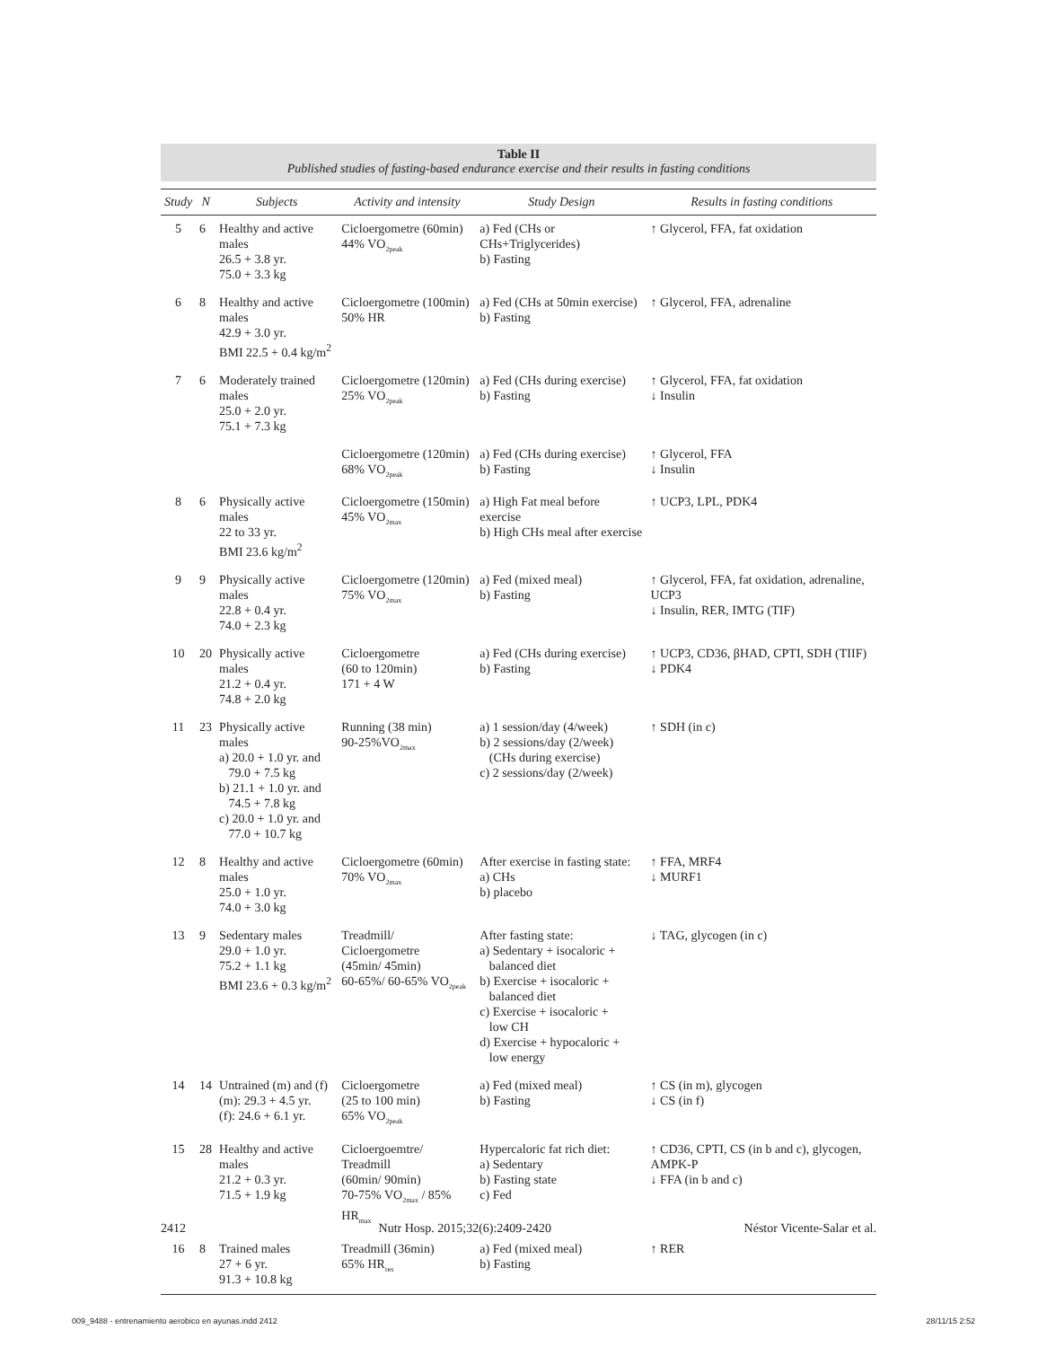Table II
Published studies of fasting-based endurance exercise and their results in fasting conditions
| Study | N | Subjects | Activity and intensity | Study Design | Results in fasting conditions |
| --- | --- | --- | --- | --- | --- |
| 5 | 6 | Healthy and active males 26.5 + 3.8 yr. 75.0 + 3.3 kg | Cicloergometre (60min) 44% VO<sub>2peak</sub> | a) Fed (CHs or CHs+Triglycerides) b) Fasting | ↑ Glycerol, FFA, fat oxidation |
| 6 | 8 | Healthy and active males 42.9 + 3.0 yr. BMI 22.5 + 0.4 kg/m<sup>2</sup> | Cicloergometre (100min) 50% HR | a) Fed (CHs at 50min exercise) b) Fasting | ↑ Glycerol, FFA, adrenaline |
| 7 | 6 | Moderately trained males 25.0 + 2.0 yr. 75.1 + 7.3 kg | Cicloergometre (120min) 25% VO<sub>2peak</sub> | a) Fed (CHs during exercise) b) Fasting | ↑ Glycerol, FFA, fat oxidation ↓ Insulin |
| | | | Cicloergometre (120min) 68% VO<sub>2peak</sub> | a) Fed (CHs during exercise) b) Fasting | ↑ Glycerol, FFA ↓ Insulin |
| 8 | 6 | Physically active males 22 to 33 yr. BMI 23.6 kg/m<sup>2</sup> | Cicloergometre (150min) 45% VO<sub>2max</sub> | a) High Fat meal before exercise b) High CHs meal after exercise | ↑ UCP3, LPL, PDK4 |
| 9 | 9 | Physically active males 22.8 + 0.4 yr. 74.0 + 2.3 kg | Cicloergometre (120min) 75% VO<sub>2max</sub> | a) Fed (mixed meal) b) Fasting | ↑ Glycerol, FFA, fat oxidation, adrenaline, UCP3 ↓ Insulin, RER, IMTG (TIF) |
| 10 | 20 | Physically active males 21.2 + 0.4 yr. 74.8 + 2.0 kg | Cicloergometre (60 to 120min) 171 + 4 W | a) Fed (CHs during exercise) b) Fasting | ↑ UCP3, CD36, βHAD, CPTI, SDH (TIIF) ↓ PDK4 |
| 11 | 23 | Physically active males a) 20.0 + 1.0 yr. and 79.0 + 7.5 kg b) 21.1 + 1.0 yr. and 74.5 + 7.8 kg c) 20.0 + 1.0 yr. and 77.0 + 10.7 kg | Running (38 min) 90-25%VO<sub>2max</sub> | a) 1 session/day (4/week) b) 2 sessions/day (2/week) (CHs during exercise) c) 2 sessions/day (2/week) | ↑ SDH (in c) |
| 12 | 8 | Healthy and active males 25.0 + 1.0 yr. 74.0 + 3.0 kg | Cicloergometre (60min) 70% VO<sub>2max</sub> | After exercise in fasting state: a) CHs b) placebo | ↑ FFA, MRF4 ↓ MURF1 |
| 13 | 9 | Sedentary males 29.0 + 1.0 yr. 75.2 + 1.1 kg BMI 23.6 + 0.3 kg/m<sup>2</sup> | Treadmill/ Cicloergometre (45min/ 45min) 60-65%/ 60-65% VO<sub>2peak</sub> | After fasting state: a) Sedentary + isocaloric + balanced diet b) Exercise + isocaloric + balanced diet c) Exercise + isocaloric + low CH d) Exercise + hypocaloric + low energy | ↓ TAG, glycogen (in c) |
| 14 | 14 | Untrained (m) and (f) (m): 29.3 + 4.5 yr. (f): 24.6 + 6.1 yr. | Cicloergometre (25 to 100 min) 65% VO<sub>2peak</sub> | a) Fed (mixed meal) b) Fasting | ↑ CS (in m), glycogen ↓ CS (in f) |
| 15 | 28 | Healthy and active males 21.2 + 0.3 yr. 71.5 + 1.9 kg | Cicloergoemtre/ Treadmill (60min/ 90min) 70-75% VO<sub>2max</sub> / 85% HR<sub>max</sub> | Hypercaloric fat rich diet: a) Sedentary b) Fasting state c) Fed | ↑ CD36, CPTI, CS (in b and c), glycogen, AMPK-P ↓ FFA (in b and c) |
| 16 | 8 | Trained males 27 + 6 yr. 91.3 + 10.8 kg | Treadmill (36min) 65% HR<sub>res</sub> | a) Fed (mixed meal) b) Fasting | ↑ RER |
2412 Nutr Hosp. 2015;32(6):2409-2420 Néstor Vicente-Salar et al.
009_9488 - entrenamiento aerobico en ayunas.indd 2412 28/11/15 2:52